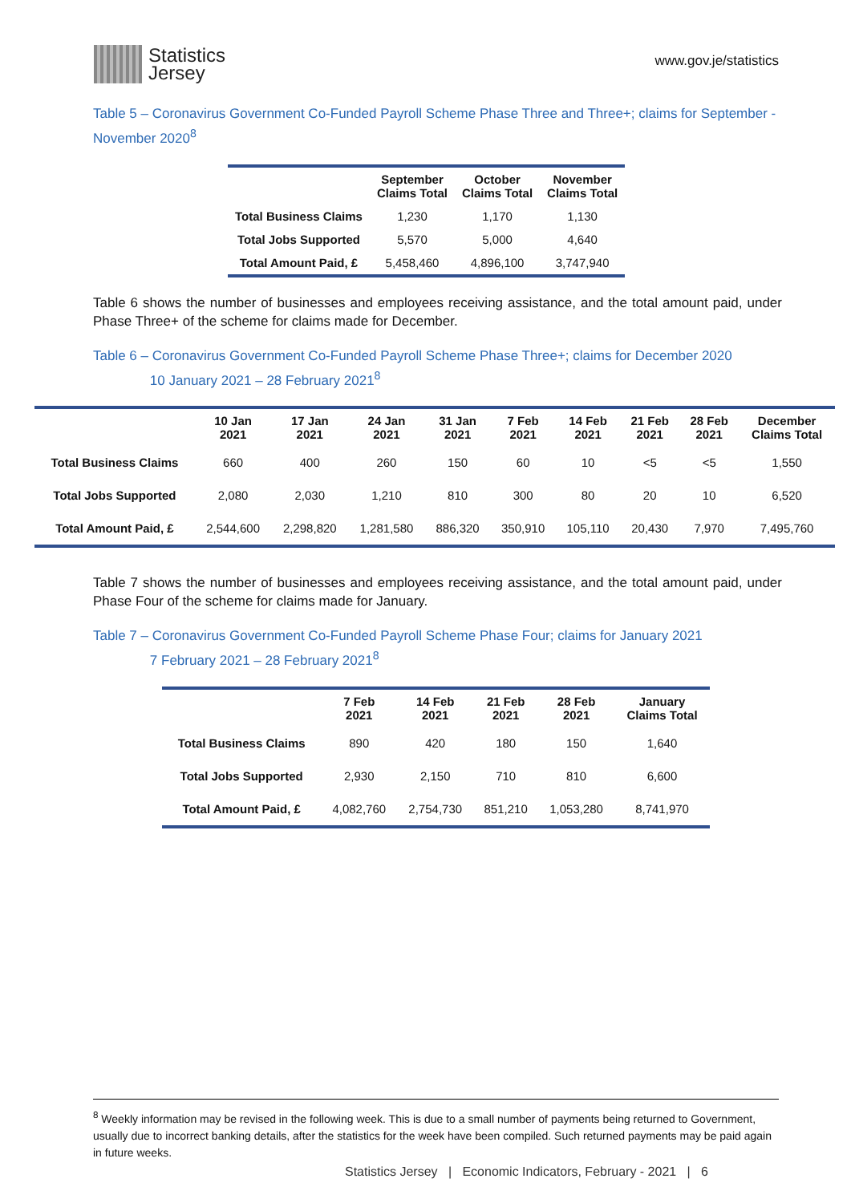Statistics
Jersey
www.gov.je/statistics
Table 5 – Coronavirus Government Co-Funded Payroll Scheme Phase Three and Three+; claims for September - November 2020<sup>8</sup>
| | September Claims Total | October Claims Total | November Claims Total |
| --- | --- | --- | --- |
| Total Business Claims | 1,230 | 1,170 | 1,130 |
| Total Jobs Supported | 5,570 | 5,000 | 4,640 |
| Total Amount Paid, £ | 5,458,460 | 4,896,100 | 3,747,940 |
Table 6 shows the number of businesses and employees receiving assistance, and the total amount paid, under Phase Three+ of the scheme for claims made for December.
Table 6 – Coronavirus Government Co-Funded Payroll Scheme Phase Three+; claims for December 2020
10 January 2021 – 28 February 2021<sup>8</sup>
| | 10 Jan 2021 | 17 Jan 2021 | 24 Jan 2021 | 31 Jan 2021 | 7 Feb 2021 | 14 Feb 2021 | 21 Feb 2021 | 28 Feb 2021 | December Claims Total |
| --- | --- | --- | --- | --- | --- | --- | --- | --- | --- |
| Total Business Claims | 660 | 400 | 260 | 150 | 60 | 10 | <5 | <5 | 1,550 |
| Total Jobs Supported | 2,080 | 2,030 | 1,210 | 810 | 300 | 80 | 20 | 10 | 6,520 |
| Total Amount Paid, £ | 2,544,600 | 2,298,820 | 1,281,580 | 886,320 | 350,910 | 105,110 | 20,430 | 7,970 | 7,495,760 |
Table 7 shows the number of businesses and employees receiving assistance, and the total amount paid, under Phase Four of the scheme for claims made for January.
Table 7 – Coronavirus Government Co-Funded Payroll Scheme Phase Four; claims for January 2021
7 February 2021 – 28 February 2021<sup>8</sup>
| | 7 Feb 2021 | 14 Feb 2021 | 21 Feb 2021 | 28 Feb 2021 | January Claims Total |
| --- | --- | --- | --- | --- | --- |
| Total Business Claims | 890 | 420 | 180 | 150 | 1,640 |
| Total Jobs Supported | 2,930 | 2,150 | 710 | 810 | 6,600 |
| Total Amount Paid, £ | 4,082,760 | 2,754,730 | 851,210 | 1,053,280 | 8,741,970 |
<sup>8</sup> Weekly information may be revised in the following week. This is due to a small number of payments being returned to Government, usually due to incorrect banking details, after the statistics for the week have been compiled. Such returned payments may be paid again in future weeks.
Statistics Jersey | Economic Indicators, February - 2021 | 6